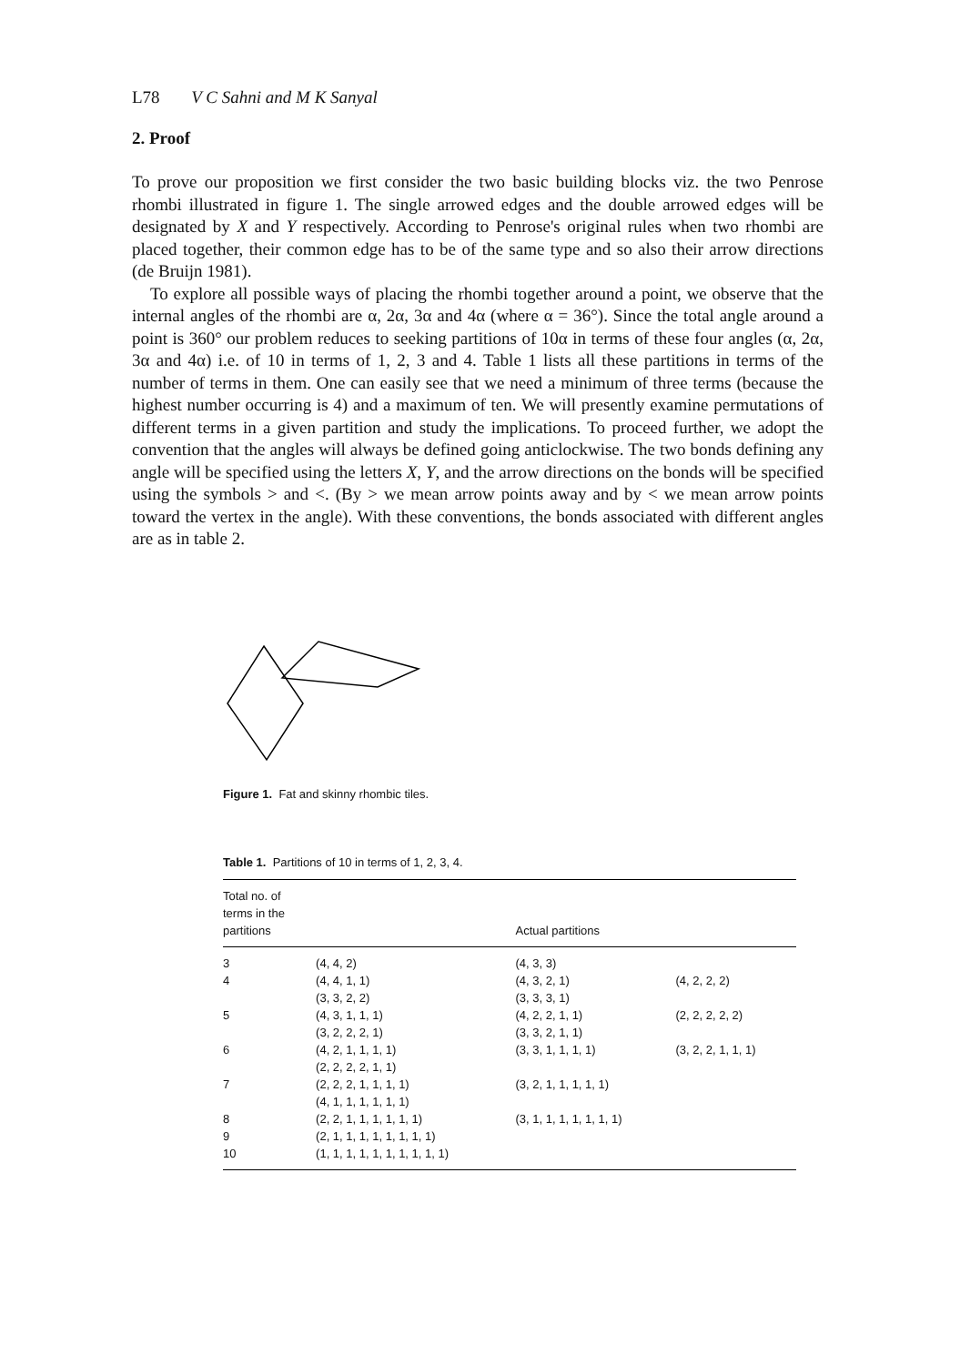L78 V C Sahni and M K Sanyal
2. Proof
To prove our proposition we first consider the two basic building blocks viz. the two Penrose rhombi illustrated in figure 1. The single arrowed edges and the double arrowed edges will be designated by X and Y respectively. According to Penrose's original rules when two rhombi are placed together, their common edge has to be of the same type and so also their arrow directions (de Bruijn 1981).
To explore all possible ways of placing the rhombi together around a point, we observe that the internal angles of the rhombi are α, 2α, 3α and 4α (where α = 36°). Since the total angle around a point is 360° our problem reduces to seeking partitions of 10α in terms of these four angles (α, 2α, 3α and 4α) i.e. of 10 in terms of 1, 2, 3 and 4. Table 1 lists all these partitions in terms of the number of terms in them. One can easily see that we need a minimum of three terms (because the highest number occurring is 4) and a maximum of ten. We will presently examine permutations of different terms in a given partition and study the implications. To proceed further, we adopt the convention that the angles will always be defined going anticlockwise. The two bonds defining any angle will be specified using the letters X, Y, and the arrow directions on the bonds will be specified using the symbols > and <. (By > we mean arrow points away and by < we mean arrow points toward the vertex in the angle). With these conventions, the bonds associated with different angles are as in table 2.
Figure 1. Fat and skinny rhombic tiles.
Table 1. Partitions of 10 in terms of 1, 2, 3, 4.
| Total no. of terms in the partitions | | Actual partitions | |
| --- | --- | --- | --- |
| 3 | (4, 4, 2) | (4, 3, 3) | |
| 4 | (4, 4, 1, 1) (3, 3, 2, 2) | (4, 3, 2, 1) (3, 3, 3, 1) | (4, 2, 2, 2) |
| 5 | (4, 3, 1, 1, 1) (3, 2, 2, 2, 1) | (4, 2, 2, 1, 1) (3, 3, 2, 1, 1) | (2, 2, 2, 2, 2) |
| 6 | (4, 2, 1, 1, 1, 1) (2, 2, 2, 2, 1, 1) | (3, 3, 1, 1, 1, 1) | (3, 2, 2, 1, 1, 1) |
| 7 | (2, 2, 2, 1, 1, 1, 1) (4, 1, 1, 1, 1, 1, 1) | (3, 2, 1, 1, 1, 1, 1) | |
| 8 | (2, 2, 1, 1, 1, 1, 1, 1) | (3, 1, 1, 1, 1, 1, 1, 1) | |
| 9 | (2, 1, 1, 1, 1, 1, 1, 1, 1) | | |
| 10 | (1, 1, 1, 1, 1, 1, 1, 1, 1, 1) | | |